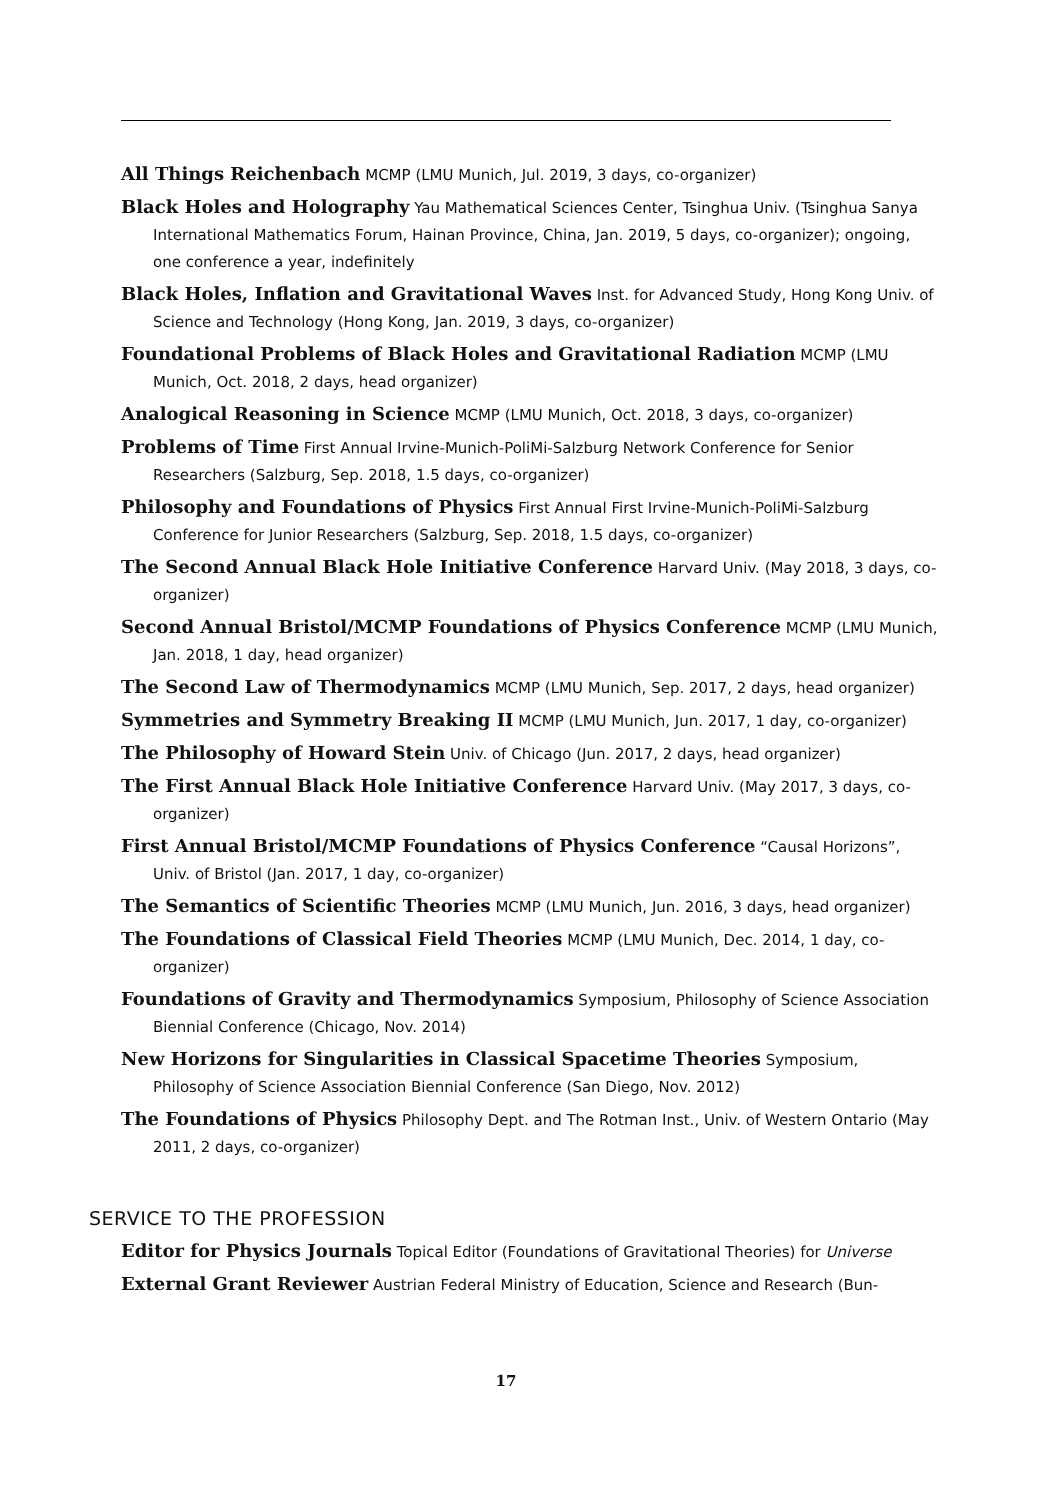All Things Reichenbach MCMP (LMU Munich, Jul. 2019, 3 days, co-organizer)
Black Holes and Holography Yau Mathematical Sciences Center, Tsinghua Univ. (Tsinghua Sanya International Mathematics Forum, Hainan Province, China, Jan. 2019, 5 days, co-organizer); ongoing, one conference a year, indefinitely
Black Holes, Inflation and Gravitational Waves Inst. for Advanced Study, Hong Kong Univ. of Science and Technology (Hong Kong, Jan. 2019, 3 days, co-organizer)
Foundational Problems of Black Holes and Gravitational Radiation MCMP (LMU Munich, Oct. 2018, 2 days, head organizer)
Analogical Reasoning in Science MCMP (LMU Munich, Oct. 2018, 3 days, co-organizer)
Problems of Time First Annual Irvine-Munich-PoliMi-Salzburg Network Conference for Senior Researchers (Salzburg, Sep. 2018, 1.5 days, co-organizer)
Philosophy and Foundations of Physics First Annual First Irvine-Munich-PoliMi-Salzburg Conference for Junior Researchers (Salzburg, Sep. 2018, 1.5 days, co-organizer)
The Second Annual Black Hole Initiative Conference Harvard Univ. (May 2018, 3 days, co-organizer)
Second Annual Bristol/MCMP Foundations of Physics Conference MCMP (LMU Munich, Jan. 2018, 1 day, head organizer)
The Second Law of Thermodynamics MCMP (LMU Munich, Sep. 2017, 2 days, head organizer)
Symmetries and Symmetry Breaking II MCMP (LMU Munich, Jun. 2017, 1 day, co-organizer)
The Philosophy of Howard Stein Univ. of Chicago (Jun. 2017, 2 days, head organizer)
The First Annual Black Hole Initiative Conference Harvard Univ. (May 2017, 3 days, co-organizer)
First Annual Bristol/MCMP Foundations of Physics Conference “Causal Horizons”, Univ. of Bristol (Jan. 2017, 1 day, co-organizer)
The Semantics of Scientific Theories MCMP (LMU Munich, Jun. 2016, 3 days, head organizer)
The Foundations of Classical Field Theories MCMP (LMU Munich, Dec. 2014, 1 day, co-organizer)
Foundations of Gravity and Thermodynamics Symposium, Philosophy of Science Association Biennial Conference (Chicago, Nov. 2014)
New Horizons for Singularities in Classical Spacetime Theories Symposium, Philosophy of Science Association Biennial Conference (San Diego, Nov. 2012)
The Foundations of Physics Philosophy Dept. and The Rotman Inst., Univ. of Western Ontario (May 2011, 2 days, co-organizer)
SERVICE TO THE PROFESSION
Editor for Physics Journals Topical Editor (Foundations of Gravitational Theories) for Universe
External Grant Reviewer Austrian Federal Ministry of Education, Science and Research (Bun-
17